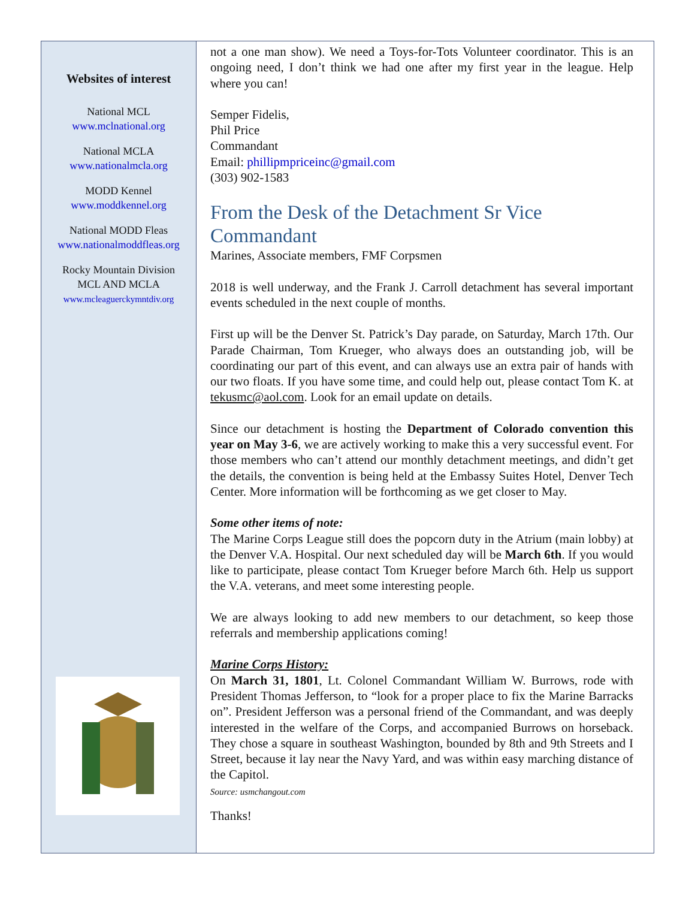Websites of interest
National MCL
www.mclnational.org
National MCLA
www.nationalmcla.org
MODD Kennel
www.moddkennel.org
National MODD Fleas
www.nationalmoddfleas.org
Rocky Mountain Division
MCL AND MCLA
www.mcleaguerckymntdiv.org
not a one man show). We need a Toys-for-Tots Volunteer coordinator. This is an ongoing need, I don’t think we had one after my first year in the league. Help where you can!
Semper Fidelis,
Phil Price
Commandant
Email: phillipmpriceinc@gmail.com
(303) 902-1583
From the Desk of the Detachment Sr Vice Commandant
Marines, Associate members, FMF Corpsmen
2018 is well underway, and the Frank J. Carroll detachment has several important events scheduled in the next couple of months.
First up will be the Denver St. Patrick’s Day parade, on Saturday, March 17th. Our Parade Chairman, Tom Krueger, who always does an outstanding job, will be coordinating our part of this event, and can always use an extra pair of hands with our two floats. If you have some time, and could help out, please contact Tom K. at tekusmc@aol.com. Look for an email update on details.
Since our detachment is hosting the Department of Colorado convention this year on May 3-6, we are actively working to make this a very successful event. For those members who can’t attend our monthly detachment meetings, and didn’t get the details, the convention is being held at the Embassy Suites Hotel, Denver Tech Center. More information will be forthcoming as we get closer to May.
Some other items of note:
The Marine Corps League still does the popcorn duty in the Atrium (main lobby) at the Denver V.A. Hospital. Our next scheduled day will be March 6th. If you would like to participate, please contact Tom Krueger before March 6th. Help us support the V.A. veterans, and meet some interesting people.
We are always looking to add new members to our detachment, so keep those referrals and membership applications coming!
Marine Corps History:
On March 31, 1801, Lt. Colonel Commandant William W. Burrows, rode with President Thomas Jefferson, to “look for a proper place to fix the Marine Barracks on”. President Jefferson was a personal friend of the Commandant, and was deeply interested in the welfare of the Corps, and accompanied Burrows on horseback. They chose a square in southeast Washington, bounded by 8th and 9th Streets and I Street, because it lay near the Navy Yard, and was within easy marching distance of the Capitol.
Source: usmchangout.com
Thanks!